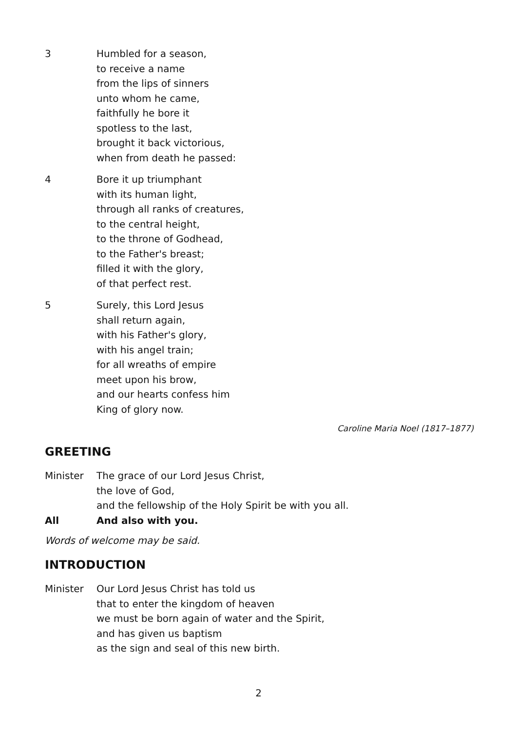3 Humbled for a season,
to receive a name
from the lips of sinners
unto whom he came,
faithfully he bore it
spotless to the last,
brought it back victorious,
when from death he passed:
4 Bore it up triumphant
with its human light,
through all ranks of creatures,
to the central height,
to the throne of Godhead,
to the Father's breast;
filled it with the glory,
of that perfect rest.
5 Surely, this Lord Jesus
shall return again,
with his Father's glory,
with his angel train;
for all wreaths of empire
meet upon his brow,
and our hearts confess him
King of glory now.
Caroline Maria Noel (1817–1877)
GREETING
Minister The grace of our Lord Jesus Christ,
the love of God,
and the fellowship of the Holy Spirit be with you all.
All And also with you.
Words of welcome may be said.
INTRODUCTION
Minister Our Lord Jesus Christ has told us
that to enter the kingdom of heaven
we must be born again of water and the Spirit,
and has given us baptism
as the sign and seal of this new birth.
2